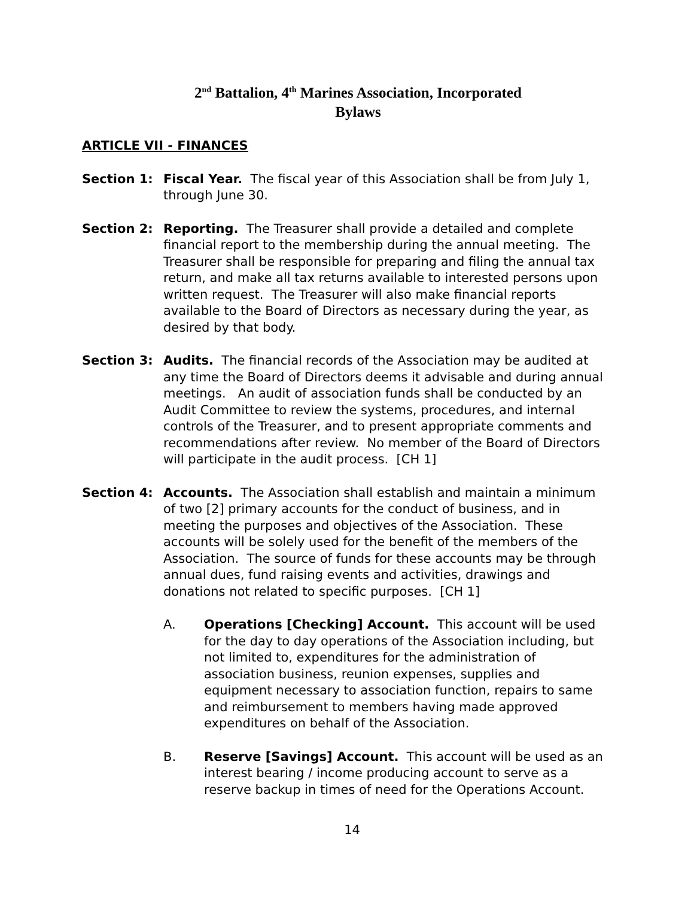2<sup>nd</sup> Battalion, 4<sup>th</sup> Marines Association, Incorporated
Bylaws
ARTICLE VII - FINANCES
Section 1: Fiscal Year. The fiscal year of this Association shall be from July 1, through June 30.
Section 2: Reporting. The Treasurer shall provide a detailed and complete financial report to the membership during the annual meeting. The Treasurer shall be responsible for preparing and filing the annual tax return, and make all tax returns available to interested persons upon written request. The Treasurer will also make financial reports available to the Board of Directors as necessary during the year, as desired by that body.
Section 3: Audits. The financial records of the Association may be audited at any time the Board of Directors deems it advisable and during annual meetings. An audit of association funds shall be conducted by an Audit Committee to review the systems, procedures, and internal controls of the Treasurer, and to present appropriate comments and recommendations after review. No member of the Board of Directors will participate in the audit process. [CH 1]
Section 4: Accounts. The Association shall establish and maintain a minimum of two [2] primary accounts for the conduct of business, and in meeting the purposes and objectives of the Association. These accounts will be solely used for the benefit of the members of the Association. The source of funds for these accounts may be through annual dues, fund raising events and activities, drawings and donations not related to specific purposes. [CH 1]
A. Operations [Checking] Account. This account will be used for the day to day operations of the Association including, but not limited to, expenditures for the administration of association business, reunion expenses, supplies and equipment necessary to association function, repairs to same and reimbursement to members having made approved expenditures on behalf of the Association.
B. Reserve [Savings] Account. This account will be used as an interest bearing / income producing account to serve as a reserve backup in times of need for the Operations Account.
14